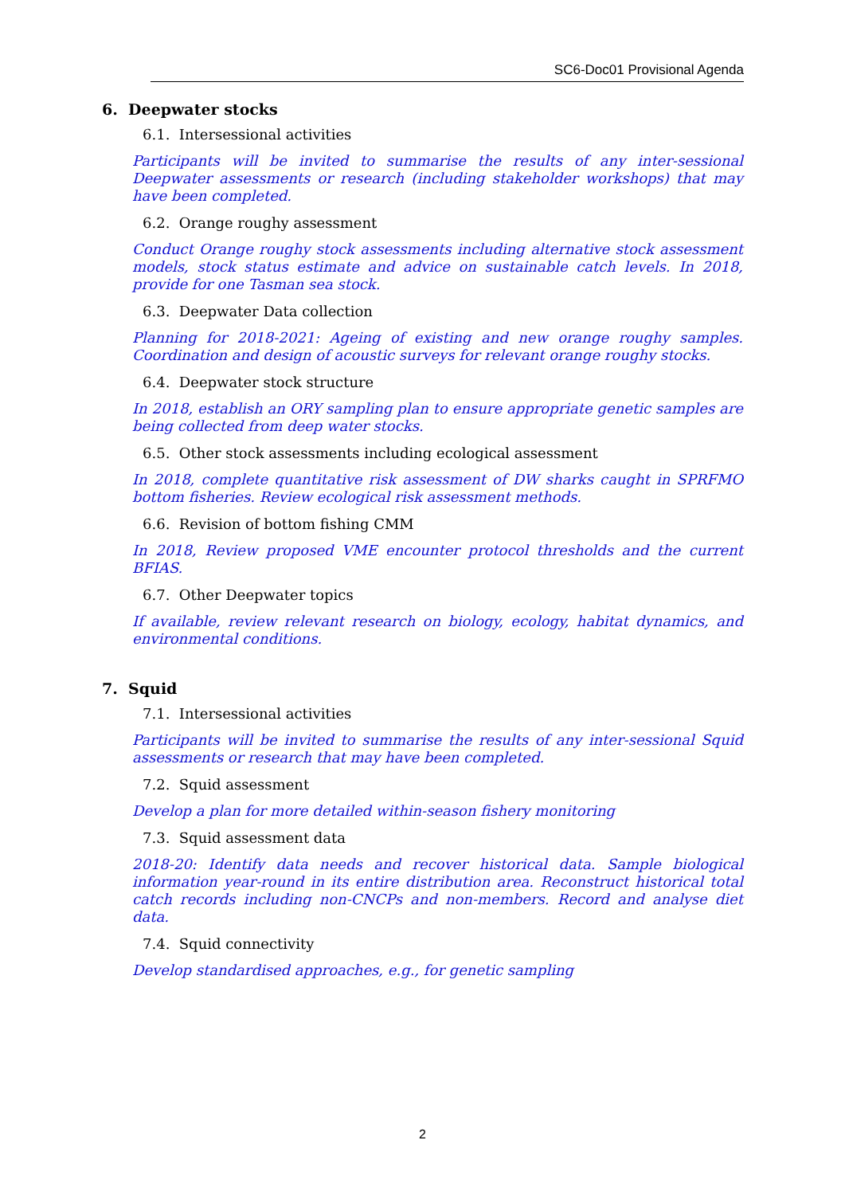SC6-Doc01 Provisional Agenda
6. Deepwater stocks
6.1. Intersessional activities
Participants will be invited to summarise the results of any inter-sessional Deepwater assessments or research (including stakeholder workshops) that may have been completed.
6.2. Orange roughy assessment
Conduct Orange roughy stock assessments including alternative stock assessment models, stock status estimate and advice on sustainable catch levels. In 2018, provide for one Tasman sea stock.
6.3. Deepwater Data collection
Planning for 2018-2021: Ageing of existing and new orange roughy samples. Coordination and design of acoustic surveys for relevant orange roughy stocks.
6.4. Deepwater stock structure
In 2018, establish an ORY sampling plan to ensure appropriate genetic samples are being collected from deep water stocks.
6.5. Other stock assessments including ecological assessment
In 2018, complete quantitative risk assessment of DW sharks caught in SPRFMO bottom fisheries. Review ecological risk assessment methods.
6.6. Revision of bottom fishing CMM
In 2018, Review proposed VME encounter protocol thresholds and the current BFIAS.
6.7. Other Deepwater topics
If available, review relevant research on biology, ecology, habitat dynamics, and environmental conditions.
7. Squid
7.1. Intersessional activities
Participants will be invited to summarise the results of any inter-sessional Squid assessments or research that may have been completed.
7.2. Squid assessment
Develop a plan for more detailed within-season fishery monitoring
7.3. Squid assessment data
2018-20: Identify data needs and recover historical data. Sample biological information year-round in its entire distribution area. Reconstruct historical total catch records including non-CNCPs and non-members. Record and analyse diet data.
7.4. Squid connectivity
Develop standardised approaches, e.g., for genetic sampling
2